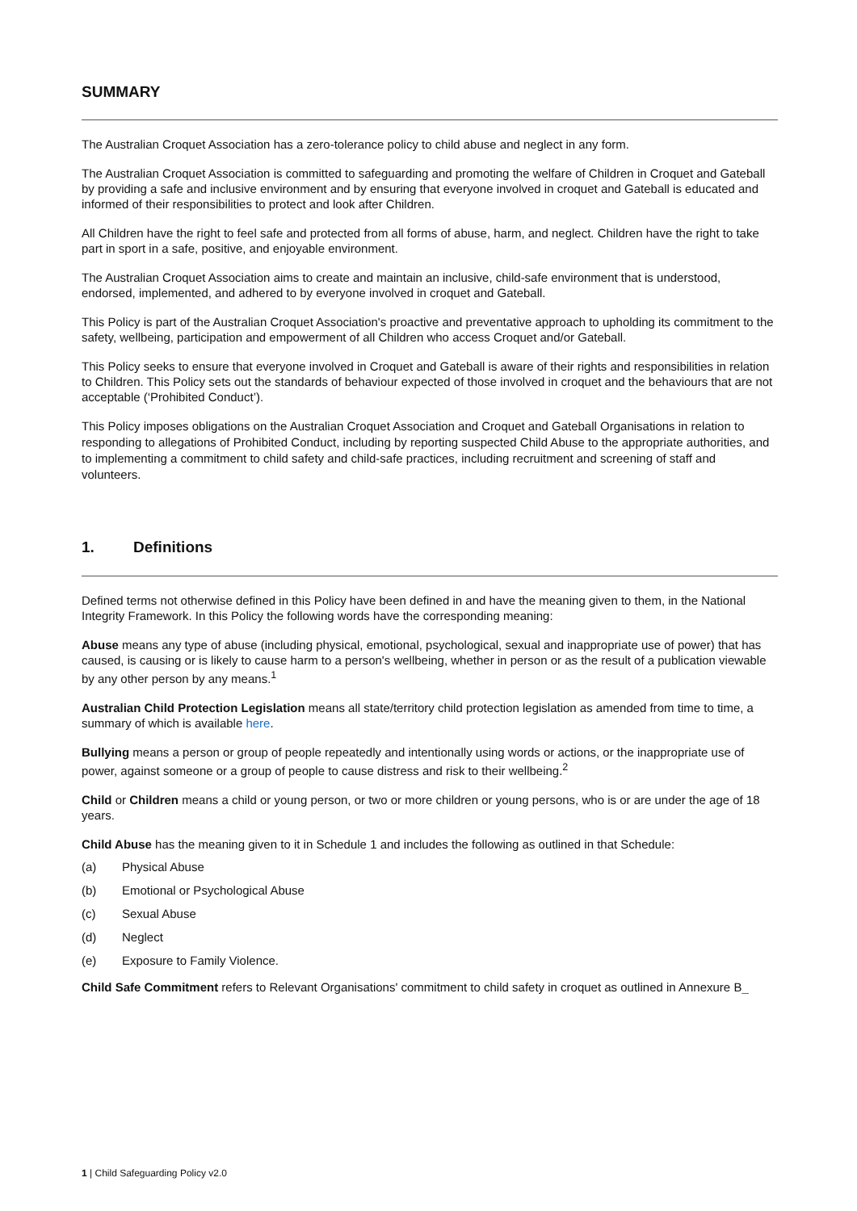SUMMARY
The Australian Croquet Association has a zero-tolerance policy to child abuse and neglect in any form.
The Australian Croquet Association is committed to safeguarding and promoting the welfare of Children in Croquet and Gateball by providing a safe and inclusive environment and by ensuring that everyone involved in croquet and Gateball is educated and informed of their responsibilities to protect and look after Children.
All Children have the right to feel safe and protected from all forms of abuse, harm, and neglect. Children have the right to take part in sport in a safe, positive, and enjoyable environment.
The Australian Croquet Association aims to create and maintain an inclusive, child-safe environment that is understood, endorsed, implemented, and adhered to by everyone involved in croquet and Gateball.
This Policy is part of the Australian Croquet Association's proactive and preventative approach to upholding its commitment to the safety, wellbeing, participation and empowerment of all Children who access Croquet and/or Gateball.
This Policy seeks to ensure that everyone involved in Croquet and Gateball is aware of their rights and responsibilities in relation to Children. This Policy sets out the standards of behaviour expected of those involved in croquet and the behaviours that are not acceptable (‘Prohibited Conduct’).
This Policy imposes obligations on the Australian Croquet Association and Croquet and Gateball Organisations in relation to responding to allegations of Prohibited Conduct, including by reporting suspected Child Abuse to the appropriate authorities, and to implementing a commitment to child safety and child-safe practices, including recruitment and screening of staff and volunteers.
1. Definitions
Defined terms not otherwise defined in this Policy have been defined in and have the meaning given to them, in the National Integrity Framework. In this Policy the following words have the corresponding meaning:
Abuse means any type of abuse (including physical, emotional, psychological, sexual and inappropriate use of power) that has caused, is causing or is likely to cause harm to a person's wellbeing, whether in person or as the result of a publication viewable by any other person by any means.<sup>1</sup>
Australian Child Protection Legislation means all state/territory child protection legislation as amended from time to time, a summary of which is available here.
Bullying means a person or group of people repeatedly and intentionally using words or actions, or the inappropriate use of power, against someone or a group of people to cause distress and risk to their wellbeing.<sup>2</sup>
Child or Children means a child or young person, or two or more children or young persons, who is or are under the age of 18 years.
Child Abuse has the meaning given to it in Schedule 1 and includes the following as outlined in that Schedule:
(a) Physical Abuse
(b) Emotional or Psychological Abuse
(c) Sexual Abuse
(d) Neglect
(e) Exposure to Family Violence.
Child Safe Commitment refers to Relevant Organisations' commitment to child safety in croquet as outlined in Annexure B_
1 | Child Safeguarding Policy v2.0